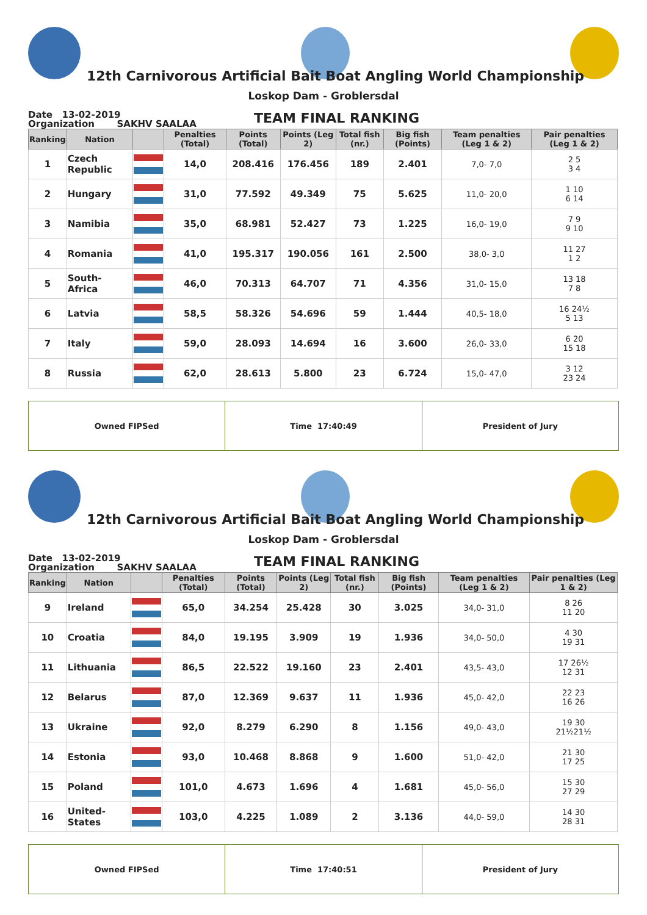12th Carnivorous Artificial Bait Boat Angling World Championship
Loskop Dam - Groblersdal
Date 13-02-2019
Organization SAKHV SAALAA
TEAM FINAL RANKING
| Ranking | Nation | | Penalties (Total) | Points (Total) | Points (Leg 2) | Total fish (nr.) | Big fish (Points) | Team penalties (Leg 1 & 2) | Pair penalties (Leg 1 & 2) |
| --- | --- | --- | --- | --- | --- | --- | --- | --- | --- |
| 1 | Czech Republic | | 14,0 | 208.416 | 176.456 | 189 | 2.401 | 7,0- 7,0 | 2 5 3 4 |
| 2 | Hungary | | 31,0 | 77.592 | 49.349 | 75 | 5.625 | 11,0- 20,0 | 1 10 6 14 |
| 3 | Namibia | | 35,0 | 68.981 | 52.427 | 73 | 1.225 | 16,0- 19,0 | 7 9 9 10 |
| 4 | Romania | | 41,0 | 195.317 | 190.056 | 161 | 2.500 | 38,0- 3,0 | 11 27 1 2 |
| 5 | South-Africa | | 46,0 | 70.313 | 64.707 | 71 | 4.356 | 31,0- 15,0 | 13 18 7 8 |
| 6 | Latvia | | 58,5 | 58.326 | 54.696 | 59 | 1.444 | 40,5- 18,0 | 16 24½ 5 13 |
| 7 | Italy | | 59,0 | 28.093 | 14.694 | 16 | 3.600 | 26,0- 33,0 | 6 20 15 18 |
| 8 | Russia | | 62,0 | 28.613 | 5.800 | 23 | 6.724 | 15,0- 47,0 | 3 12 23 24 |
Owned FIPSed Time 17:40:49 President of Jury
12th Carnivorous Artificial Bait Boat Angling World Championship
Loskop Dam - Groblersdal
Date 13-02-2019
Organization SAKHV SAALAA
TEAM FINAL RANKING
| Ranking | Nation | | Penalties (Total) | Points (Total) | Points (Leg 2) | Total fish (nr.) | Big fish (Points) | Team penalties (Leg 1 & 2) | Pair penalties (Leg 1 & 2) |
| --- | --- | --- | --- | --- | --- | --- | --- | --- | --- |
| 9 | Ireland | | 65,0 | 34.254 | 25.428 | 30 | 3.025 | 34,0- 31,0 | 8 26 11 20 |
| 10 | Croatia | | 84,0 | 19.195 | 3.909 | 19 | 1.936 | 34,0- 50,0 | 4 30 19 31 |
| 11 | Lithuania | | 86,5 | 22.522 | 19.160 | 23 | 2.401 | 43,5- 43,0 | 17 26½ 12 31 |
| 12 | Belarus | | 87,0 | 12.369 | 9.637 | 11 | 1.936 | 45,0- 42,0 | 22 23 16 26 |
| 13 | Ukraine | | 92,0 | 8.279 | 6.290 | 8 | 1.156 | 49,0- 43,0 | 19 30 21½21½ |
| 14 | Estonia | | 93,0 | 10.468 | 8.868 | 9 | 1.600 | 51,0- 42,0 | 21 30 17 25 |
| 15 | Poland | | 101,0 | 4.673 | 1.696 | 4 | 1.681 | 45,0- 56,0 | 15 30 27 29 |
| 16 | United-States | | 103,0 | 4.225 | 1.089 | 2 | 3.136 | 44,0- 59,0 | 14 30 28 31 |
Owned FIPSed Time 17:40:51 President of Jury